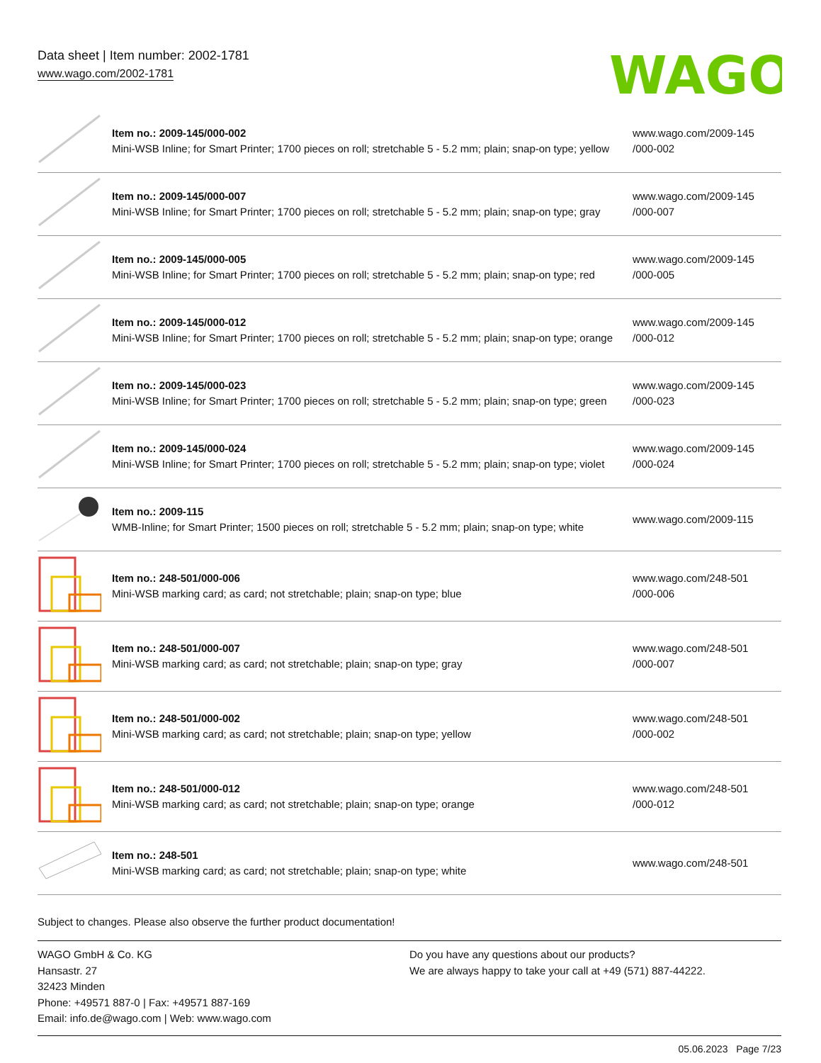Data sheet | Item number: 2002-1781
www.wago.com/2002-1781
WAGO
| | Item no.: 2009-145/000-002 Mini-WSB Inline; for Smart Printer; 1700 pieces on roll; stretchable 5 - 5.2 mm; plain; snap-on type; yellow | www.wago.com/2009-145 /000-002 |
| | Item no.: 2009-145/000-007 Mini-WSB Inline; for Smart Printer; 1700 pieces on roll; stretchable 5 - 5.2 mm; plain; snap-on type; gray | www.wago.com/2009-145 /000-007 |
| | Item no.: 2009-145/000-005 Mini-WSB Inline; for Smart Printer; 1700 pieces on roll; stretchable 5 - 5.2 mm; plain; snap-on type; red | www.wago.com/2009-145 /000-005 |
| | Item no.: 2009-145/000-012 Mini-WSB Inline; for Smart Printer; 1700 pieces on roll; stretchable 5 - 5.2 mm; plain; snap-on type; orange | www.wago.com/2009-145 /000-012 |
| | Item no.: 2009-145/000-023 Mini-WSB Inline; for Smart Printer; 1700 pieces on roll; stretchable 5 - 5.2 mm; plain; snap-on type; green | www.wago.com/2009-145 /000-023 |
| | Item no.: 2009-145/000-024 Mini-WSB Inline; for Smart Printer; 1700 pieces on roll; stretchable 5 - 5.2 mm; plain; snap-on type; violet | www.wago.com/2009-145 /000-024 |
| | Item no.: 2009-115 WMB-Inline; for Smart Printer; 1500 pieces on roll; stretchable 5 - 5.2 mm; plain; snap-on type; white | www.wago.com/2009-115 |
| | Item no.: 248-501/000-006 Mini-WSB marking card; as card; not stretchable; plain; snap-on type; blue | www.wago.com/248-501 /000-006 |
| | Item no.: 248-501/000-007 Mini-WSB marking card; as card; not stretchable; plain; snap-on type; gray | www.wago.com/248-501 /000-007 |
| | Item no.: 248-501/000-002 Mini-WSB marking card; as card; not stretchable; plain; snap-on type; yellow | www.wago.com/248-501 /000-002 |
| | Item no.: 248-501/000-012 Mini-WSB marking card; as card; not stretchable; plain; snap-on type; orange | www.wago.com/248-501 /000-012 |
| | Item no.: 248-501 Mini-WSB marking card; as card; not stretchable; plain; snap-on type; white | www.wago.com/248-501 |
Subject to changes. Please also observe the further product documentation!
WAGO GmbH & Co. KG
Hansastr. 27
32423 Minden
Phone: +49571 887-0 | Fax: +49571 887-169
Email: info.de@wago.com | Web: www.wago.com
Do you have any questions about our products?
We are always happy to take your call at +49 (571) 887-44222.
05.06.2023 Page 7/23